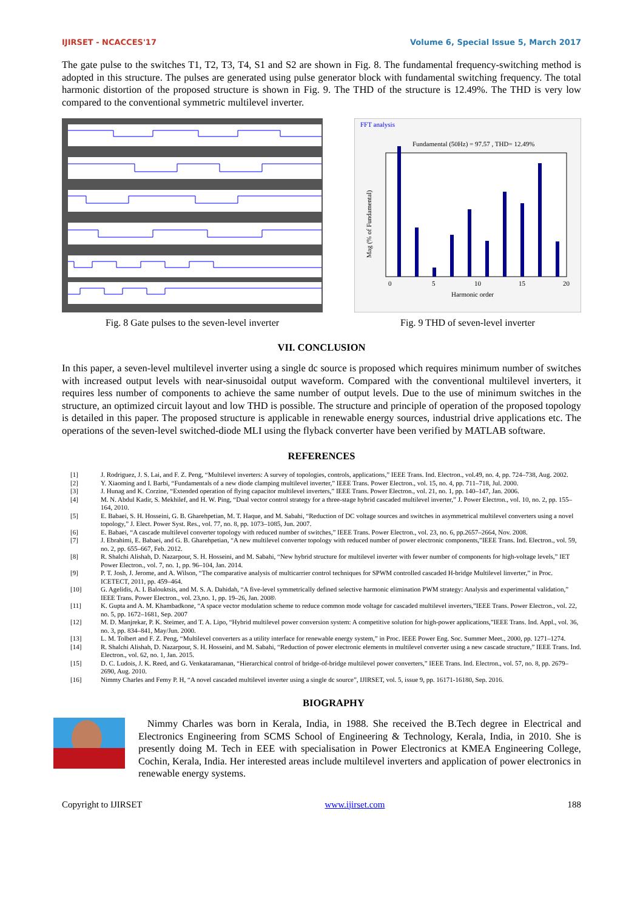IJIRSET - NCACCES'17 Volume 6, Special Issue 5, March 2017
The gate pulse to the switches T1, T2, T3, T4, S1 and S2 are shown in Fig. 8. The fundamental frequency-switching method is adopted in this structure. The pulses are generated using pulse generator block with fundamental switching frequency. The total harmonic distortion of the proposed structure is shown in Fig. 9. The THD of the structure is 12.49%. The THD is very low compared to the conventional symmetric multilevel inverter.
Fig. 8 Gate pulses to the seven-level inverter
FFT analysis
Fundamental (50Hz) = 97.57 , THD= 12.49%
0
5
10
15
20
Harmonic order
Mag (% of Fundamental)
Fig. 9 THD of seven-level inverter
VII. CONCLUSION
In this paper, a seven-level multilevel inverter using a single dc source is proposed which requires minimum number of switches with increased output levels with near-sinusoidal output waveform. Compared with the conventional multilevel inverters, it requires less number of components to achieve the same number of output levels. Due to the use of minimum switches in the structure, an optimized circuit layout and low THD is possible. The structure and principle of operation of the proposed topology is detailed in this paper. The proposed structure is applicable in renewable energy sources, industrial drive applications etc. The operations of the seven-level switched-diode MLI using the flyback converter have been verified by MATLAB software.
REFERENCES
[1] J. Rodriguez, J. S. Lai, and F. Z. Peng, “Multilevel inverters: A survey of topologies, controls, applications,” IEEE Trans. Ind. Electron., vol.49, no. 4, pp. 724–738, Aug. 2002.
[2] Y. Xiaoming and I. Barbi, “Fundamentals of a new diode clamping multilevel inverter,” IEEE Trans. Power Electron., vol. 15, no. 4, pp. 711–718, Jul. 2000.
[3] J. Hunag and K. Corzine, “Extended operation of flying capacitor multilevel inverters,” IEEE Trans. Power Electron., vol. 21, no. 1, pp. 140–147, Jan. 2006.
[4] M. N. Abdul Kadir, S. Mekhilef, and H. W. Ping, “Dual vector control strategy for a three-stage hybrid cascaded multilevel inverter,” J. Power Electron., vol. 10, no. 2, pp. 155–164, 2010.
[5] E. Babaei, S. H. Hosseini, G. B. Gharehpetian, M. T. Haque, and M. Sabahi, “Reduction of DC voltage sources and switches in asymmetrical multilevel converters using a novel topology,” J. Elect. Power Syst. Res., vol. 77, no. 8, pp. 1073–1085, Jun. 2007.
[6] E. Babaei, “A cascade multilevel converter topology with reduced number of switches,” IEEE Trans. Power Electron., vol. 23, no. 6, pp.2657–2664, Nov. 2008.
[7] J. Ebrahimi, E. Babaei, and G. B. Gharehpetian, “A new multilevel converter topology with reduced number of power electronic components,”IEEE Trans. Ind. Electron., vol. 59, no. 2, pp. 655–667, Feb. 2012.
[8] R. Shalchi Alishah, D. Nazarpour, S. H. Hosseini, and M. Sabahi, “New hybrid structure for multilevel inverter with fewer number of components for high-voltage levels,” IET Power Electron., vol. 7, no. 1, pp. 96–104, Jan. 2014.
[9] P. T. Josh, J. Jerome, and A. Wilson, “The comparative analysis of multicarrier control techniques for SPWM controlled cascaded H-bridge Multilevel linverter,” in Proc. ICETECT, 2011, pp. 459–464.
[10] G. Agelidis, A. I. Balouktsis, and M. S. A. Dahidah, “A five-level symmetrically defined selective harmonic elimination PWM strategy: Analysis and experimental validation,” IEEE Trans. Power Electron., vol. 23,no. 1, pp. 19–26, Jan. 2008\
[11] K. Gupta and A. M. Khambadkone, “A space vector modulation scheme to reduce common mode voltage for cascaded multilevel inverters,”IEEE Trans. Power Electron., vol. 22, no. 5, pp. 1672–1681, Sep. 2007
[12] M. D. Manjrekar, P. K. Steimer, and T. A. Lipo, “Hybrid multilevel power conversion system: A competitive solution for high-power applications,”IEEE Trans. Ind. Appl., vol. 36, no. 3, pp. 834–841, May/Jun. 2000.
[13] L. M. Tolbert and F. Z. Peng, “Multilevel converters as a utility interface for renewable energy system,” in Proc. IEEE Power Eng. Soc. Summer Meet., 2000, pp. 1271–1274.
[14] R. Shalchi Alishah, D. Nazarpour, S. H. Hosseini, and M. Sabahi, “Reduction of power electronic elements in multilevel converter using a new cascade structure,” IEEE Trans. Ind. Electron., vol. 62, no. 1, Jan. 2015.
[15] D. C. Ludois, J. K. Reed, and G. Venkataramanan, “Hierarchical control of bridge-of-bridge multilevel power converters,” IEEE Trans. Ind. Electron., vol. 57, no. 8, pp. 2679–2690, Aug. 2010.
[16] Nimmy Charles and Femy P. H, “A novel cascaded multilevel inverter using a single dc source”, IJIRSET, vol. 5, issue 9, pp. 16171-16180, Sep. 2016.
BIOGRAPHY
Nimmy Charles was born in Kerala, India, in 1988. She received the B.Tech degree in Electrical and Electronics Engineering from SCMS School of Engineering & Technology, Kerala, India, in 2010. She is presently doing M. Tech in EEE with specialisation in Power Electronics at KMEA Engineering College, Cochin, Kerala, India. Her interested areas include multilevel inverters and application of power electronics in renewable energy systems.
Copyright to IJIRSET www.ijirset.com 188